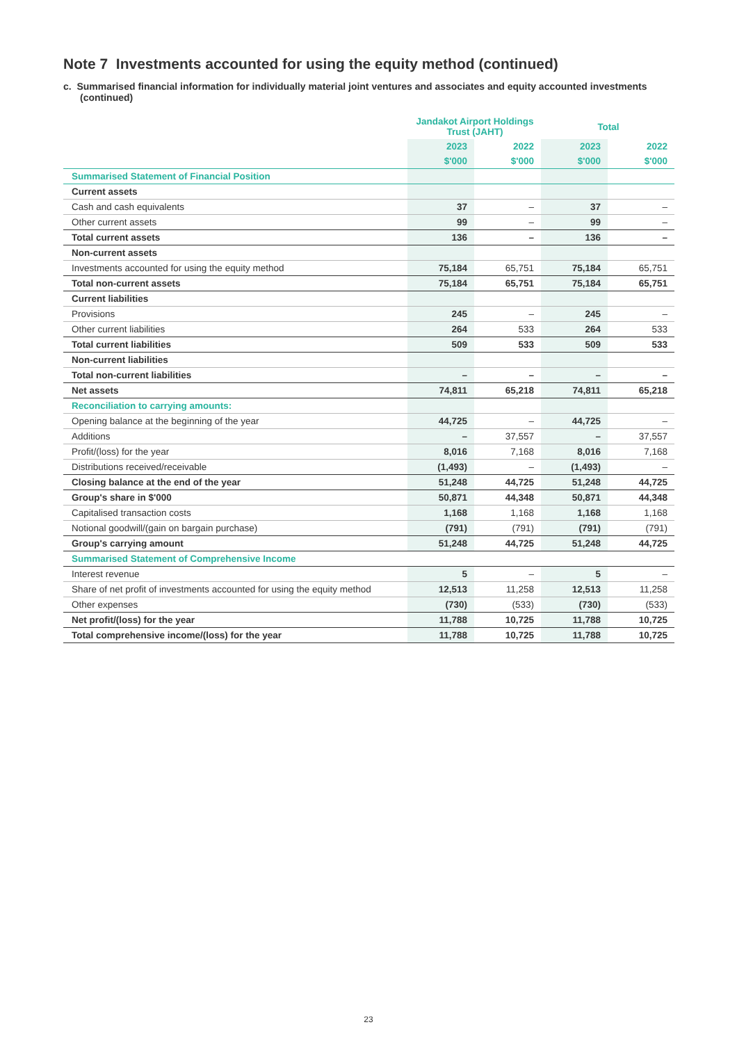Note 7 Investments accounted for using the equity method (continued)
c. Summarised financial information for individually material joint ventures and associates and equity accounted investments (continued)
| | Jandakot Airport Holdings Trust (JAHT) | | Total | |
| --- | --- | --- | --- | --- |
| | 2023 | 2022 | 2023 | 2022 |
| | $'000 | $'000 | $'000 | $'000 |
| Summarised Statement of Financial Position | | | | |
| Current assets | | | | |
| Cash and cash equivalents | 37 | – | 37 | – |
| Other current assets | 99 | – | 99 | – |
| Total current assets | 136 | – | 136 | – |
| Non-current assets | | | | |
| Investments accounted for using the equity method | 75,184 | 65,751 | 75,184 | 65,751 |
| Total non-current assets | 75,184 | 65,751 | 75,184 | 65,751 |
| Current liabilities | | | | |
| Provisions | 245 | – | 245 | – |
| Other current liabilities | 264 | 533 | 264 | 533 |
| Total current liabilities | 509 | 533 | 509 | 533 |
| Non-current liabilities | | | | |
| Total non-current liabilities | – | – | – | – |
| Net assets | 74,811 | 65,218 | 74,811 | 65,218 |
| Reconciliation to carrying amounts: | | | | |
| Opening balance at the beginning of the year | 44,725 | – | 44,725 | – |
| Additions | – | 37,557 | – | 37,557 |
| Profit/(loss) for the year | 8,016 | 7,168 | 8,016 | 7,168 |
| Distributions received/receivable | (1,493) | – | (1,493) | – |
| Closing balance at the end of the year | 51,248 | 44,725 | 51,248 | 44,725 |
| Group's share in $'000 | 50,871 | 44,348 | 50,871 | 44,348 |
| Capitalised transaction costs | 1,168 | 1,168 | 1,168 | 1,168 |
| Notional goodwill/(gain on bargain purchase) | (791) | (791) | (791) | (791) |
| Group's carrying amount | 51,248 | 44,725 | 51,248 | 44,725 |
| Summarised Statement of Comprehensive Income | | | | |
| Interest revenue | 5 | – | 5 | – |
| Share of net profit of investments accounted for using the equity method | 12,513 | 11,258 | 12,513 | 11,258 |
| Other expenses | (730) | (533) | (730) | (533) |
| Net profit/(loss) for the year | 11,788 | 10,725 | 11,788 | 10,725 |
| Total comprehensive income/(loss) for the year | 11,788 | 10,725 | 11,788 | 10,725 |
23